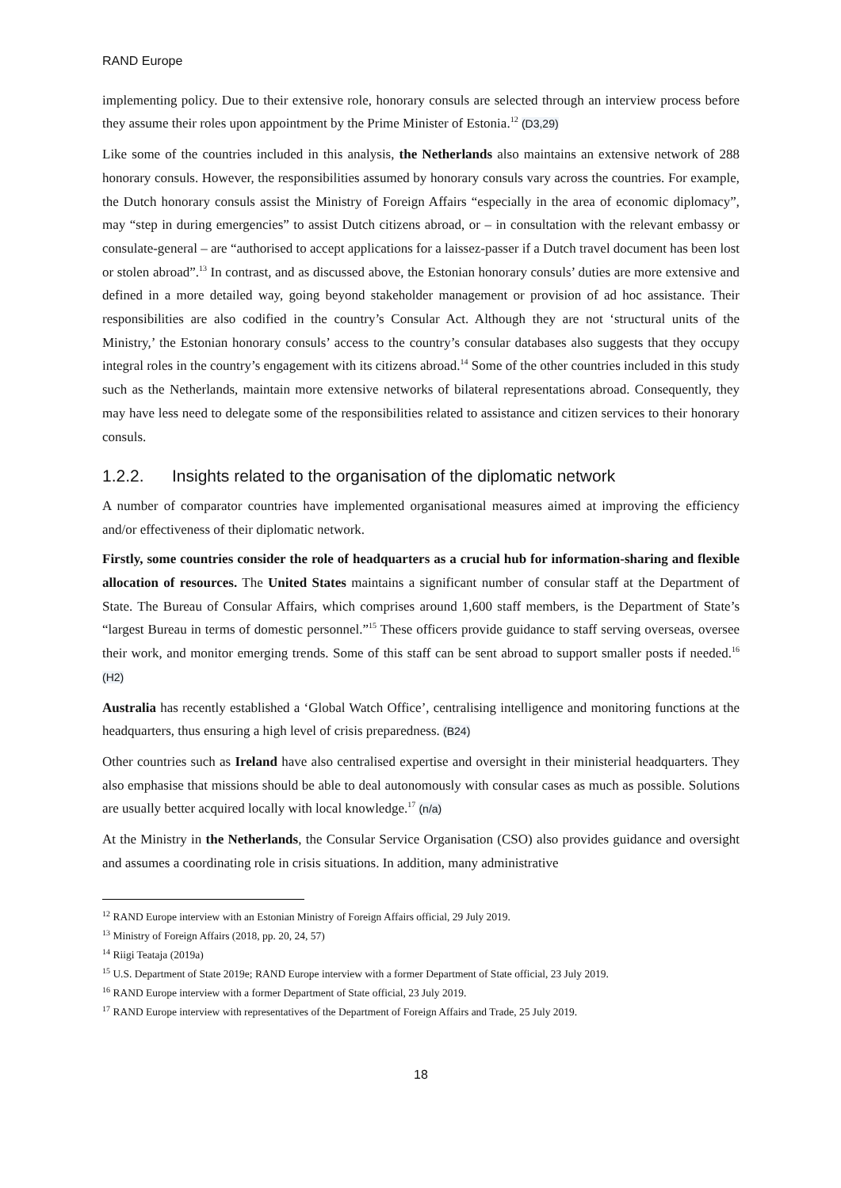RAND Europe
implementing policy. Due to their extensive role, honorary consuls are selected through an interview process before they assume their roles upon appointment by the Prime Minister of Estonia.<sup>12</sup> (D3,29)
Like some of the countries included in this analysis, the Netherlands also maintains an extensive network of 288 honorary consuls. However, the responsibilities assumed by honorary consuls vary across the countries. For example, the Dutch honorary consuls assist the Ministry of Foreign Affairs “especially in the area of economic diplomacy”, may “step in during emergencies” to assist Dutch citizens abroad, or – in consultation with the relevant embassy or consulate-general – are “authorised to accept applications for a laissez-passer if a Dutch travel document has been lost or stolen abroad”.<sup>13</sup> In contrast, and as discussed above, the Estonian honorary consuls’ duties are more extensive and defined in a more detailed way, going beyond stakeholder management or provision of ad hoc assistance. Their responsibilities are also codified in the country’s Consular Act. Although they are not ‘structural units of the Ministry,’ the Estonian honorary consuls’ access to the country’s consular databases also suggests that they occupy integral roles in the country’s engagement with its citizens abroad.<sup>14</sup> Some of the other countries included in this study such as the Netherlands, maintain more extensive networks of bilateral representations abroad. Consequently, they may have less need to delegate some of the responsibilities related to assistance and citizen services to their honorary consuls.
1.2.2. Insights related to the organisation of the diplomatic network
A number of comparator countries have implemented organisational measures aimed at improving the efficiency and/or effectiveness of their diplomatic network.
Firstly, some countries consider the role of headquarters as a crucial hub for information-sharing and flexible allocation of resources. The United States maintains a significant number of consular staff at the Department of State. The Bureau of Consular Affairs, which comprises around 1,600 staff members, is the Department of State’s “largest Bureau in terms of domestic personnel.”<sup>15</sup> These officers provide guidance to staff serving overseas, oversee their work, and monitor emerging trends. Some of this staff can be sent abroad to support smaller posts if needed.<sup>16</sup> (H2)
Australia has recently established a ‘Global Watch Office’, centralising intelligence and monitoring functions at the headquarters, thus ensuring a high level of crisis preparedness. (B24)
Other countries such as Ireland have also centralised expertise and oversight in their ministerial headquarters. They also emphasise that missions should be able to deal autonomously with consular cases as much as possible. Solutions are usually better acquired locally with local knowledge.<sup>17</sup> (n/a)
At the Ministry in the Netherlands, the Consular Service Organisation (CSO) also provides guidance and oversight and assumes a coordinating role in crisis situations. In addition, many administrative
<sup>12</sup> RAND Europe interview with an Estonian Ministry of Foreign Affairs official, 29 July 2019.
<sup>13</sup> Ministry of Foreign Affairs (2018, pp. 20, 24, 57)
<sup>14</sup> Riigi Teataja (2019a)
<sup>15</sup> U.S. Department of State 2019e; RAND Europe interview with a former Department of State official, 23 July 2019.
<sup>16</sup> RAND Europe interview with a former Department of State official, 23 July 2019.
<sup>17</sup> RAND Europe interview with representatives of the Department of Foreign Affairs and Trade, 25 July 2019.
18